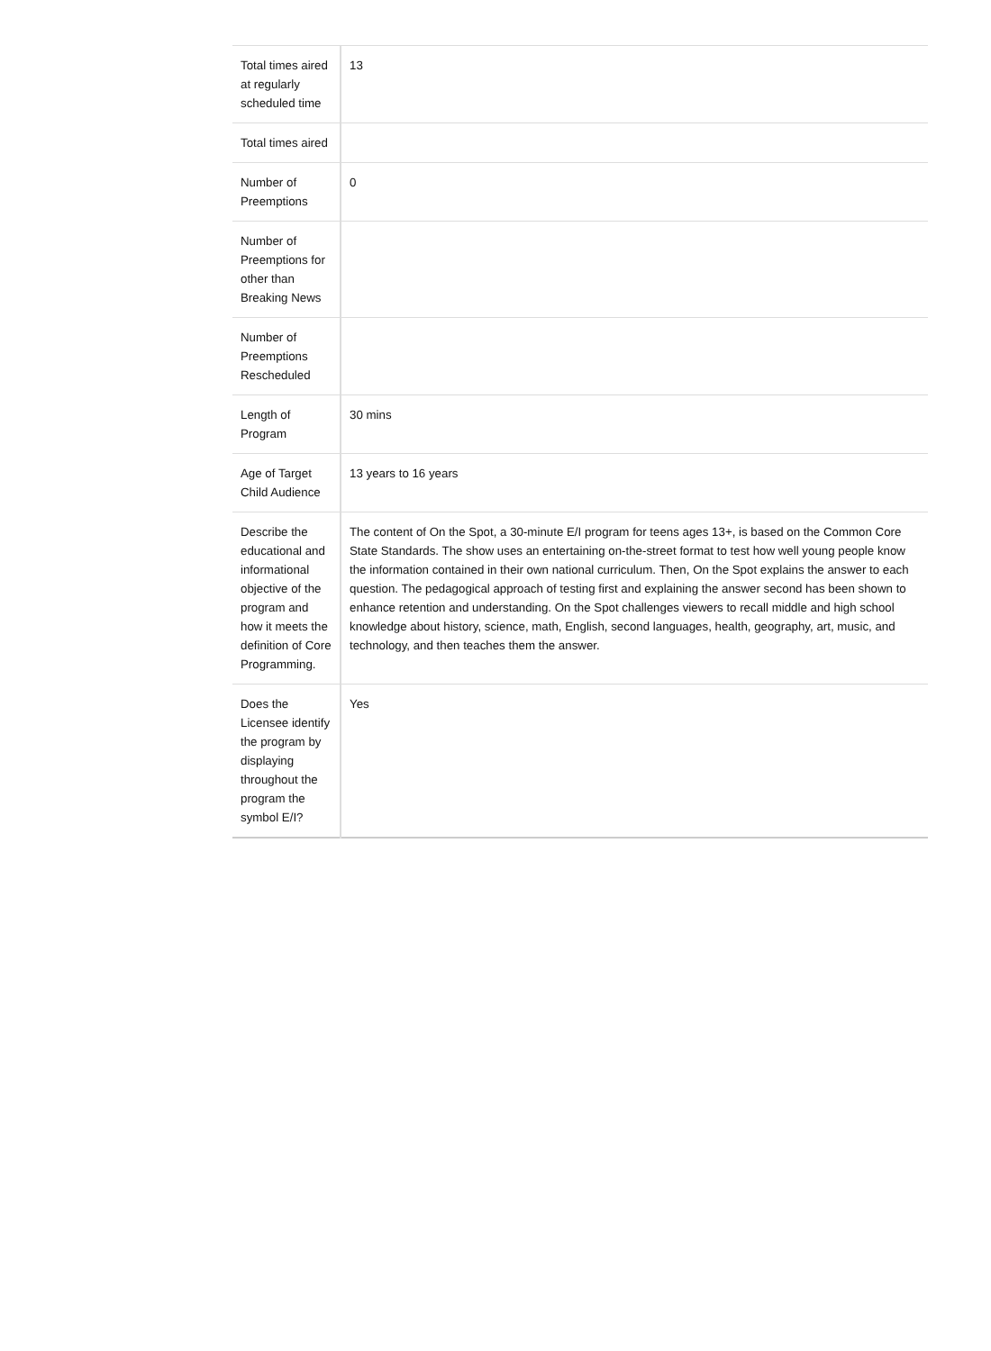| Total times aired at regularly scheduled time | 13 |
| Total times aired | |
| Number of Preemptions | 0 |
| Number of Preemptions for other than Breaking News | |
| Number of Preemptions Rescheduled | |
| Length of Program | 30 mins |
| Age of Target Child Audience | 13 years to 16 years |
| Describe the educational and informational objective of the program and how it meets the definition of Core Programming. | The content of On the Spot, a 30-minute E/I program for teens ages 13+, is based on the Common Core State Standards. The show uses an entertaining on-the-street format to test how well young people know the information contained in their own national curriculum. Then, On the Spot explains the answer to each question. The pedagogical approach of testing first and explaining the answer second has been shown to enhance retention and understanding. On the Spot challenges viewers to recall middle and high school knowledge about history, science, math, English, second languages, health, geography, art, music, and technology, and then teaches them the answer. |
| Does the Licensee identify the program by displaying throughout the program the symbol E/I? | Yes |